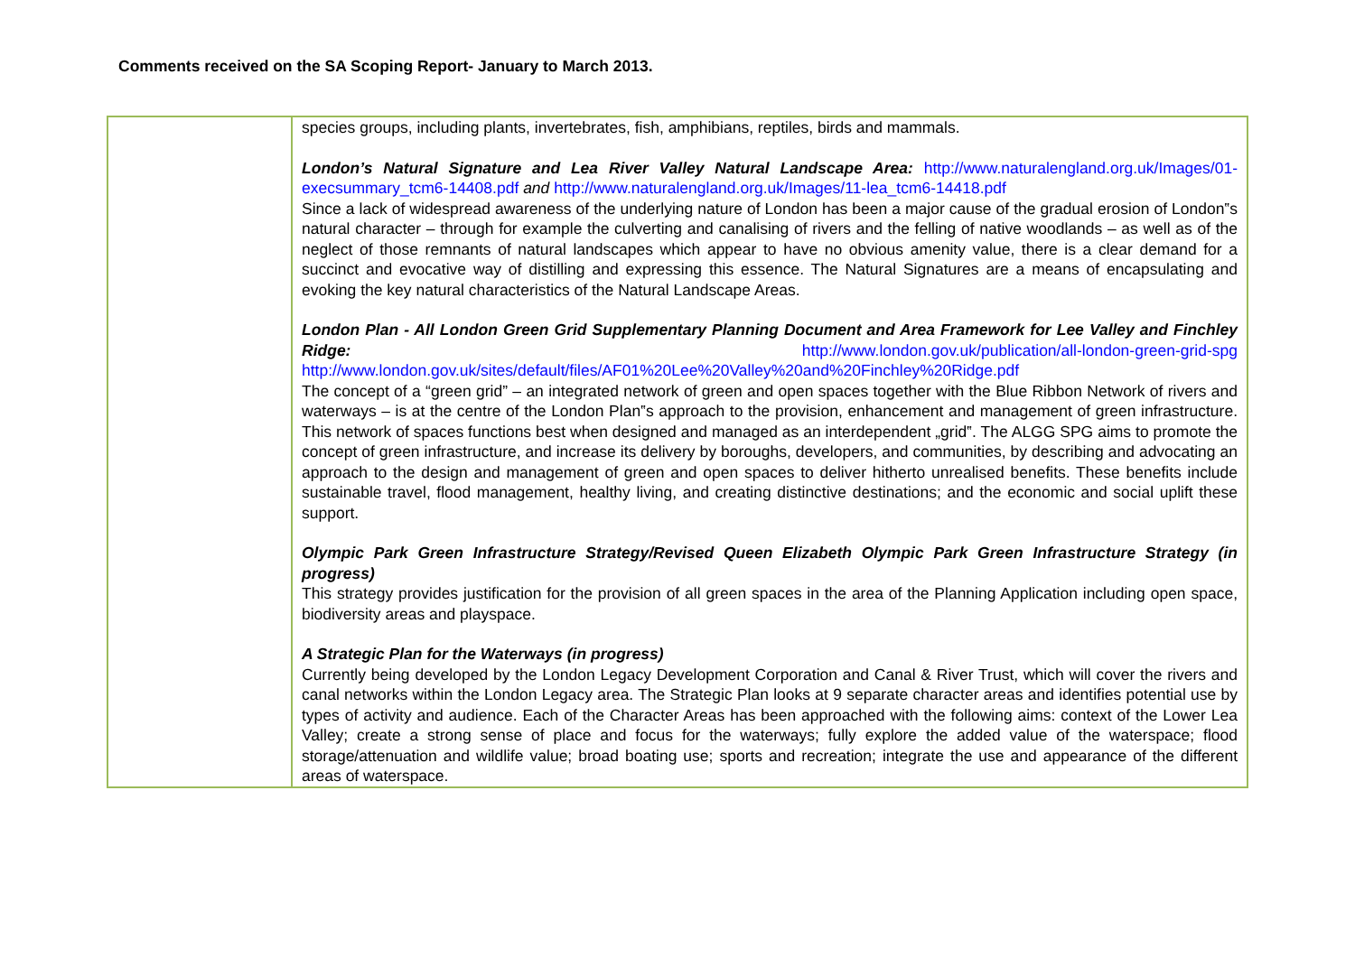Comments received on the SA Scoping Report- January to March 2013.
| | species groups, including plants, invertebrates, fish, amphibians, reptiles, birds and mammals. London’s Natural Signature and Lea River Valley Natural Landscape Area: http://www.naturalengland.org.uk/Images/01-execsummary_tcm6-14408.pdf and http://www.naturalengland.org.uk/Images/11-lea_tcm6-14418.pdf Since a lack of widespread awareness of the underlying nature of London has been a major cause of the gradual erosion of London‟s natural character – through for example the culverting and canalising of rivers and the felling of native woodlands – as well as of the neglect of those remnants of natural landscapes which appear to have no obvious amenity value, there is a clear demand for a succinct and evocative way of distilling and expressing this essence. The Natural Signatures are a means of encapsulating and evoking the key natural characteristics of the Natural Landscape Areas. London Plan - All London Green Grid Supplementary Planning Document and Area Framework for Lee Valley and Finchley Ridge: http://www.london.gov.uk/publication/all-london-green-grid-spg http://www.london.gov.uk/sites/default/files/AF01%20Lee%20Valley%20and%20Finchley%20Ridge.pdf The concept of a “green grid” – an integrated network of green and open spaces together with the Blue Ribbon Network of rivers and waterways – is at the centre of the London Plan‟s approach to the provision, enhancement and management of green infrastructure. This network of spaces functions best when designed and managed as an interdependent „grid‟. The ALGG SPG aims to promote the concept of green infrastructure, and increase its delivery by boroughs, developers, and communities, by describing and advocating an approach to the design and management of green and open spaces to deliver hitherto unrealised benefits. These benefits include sustainable travel, flood management, healthy living, and creating distinctive destinations; and the economic and social uplift these support. Olympic Park Green Infrastructure Strategy/Revised Queen Elizabeth Olympic Park Green Infrastructure Strategy (in progress) This strategy provides justification for the provision of all green spaces in the area of the Planning Application including open space, biodiversity areas and playspace. A Strategic Plan for the Waterways (in progress) Currently being developed by the London Legacy Development Corporation and Canal & River Trust, which will cover the rivers and canal networks within the London Legacy area. The Strategic Plan looks at 9 separate character areas and identifies potential use by types of activity and audience. Each of the Character Areas has been approached with the following aims: context of the Lower Lea Valley; create a strong sense of place and focus for the waterways; fully explore the added value of the waterspace; flood storage/attenuation and wildlife value; broad boating use; sports and recreation; integrate the use and appearance of the different areas of waterspace. |